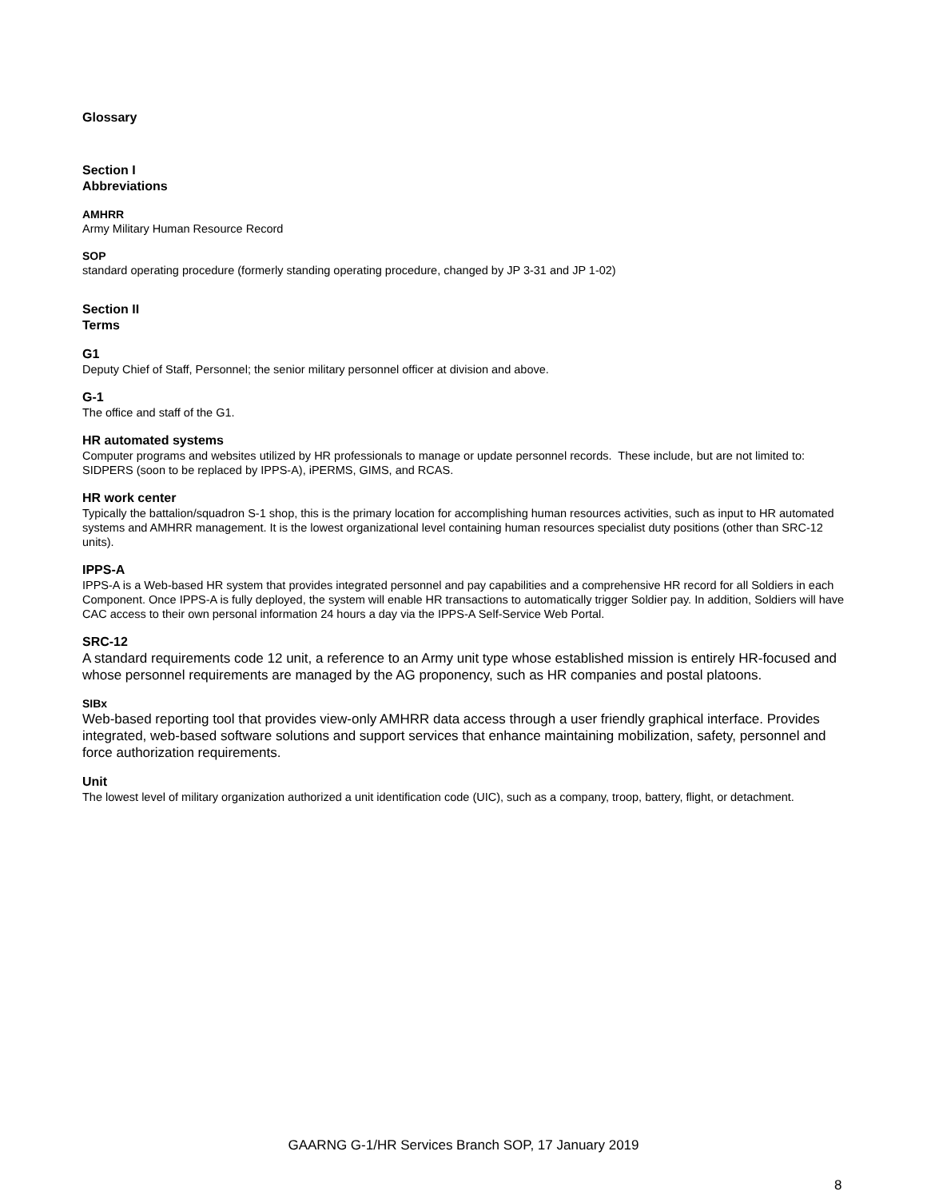Glossary
Section I
Abbreviations
AMHRR
Army Military Human Resource Record
SOP
standard operating procedure (formerly standing operating procedure, changed by JP 3-31 and JP 1-02)
Section II
Terms
G1
Deputy Chief of Staff, Personnel; the senior military personnel officer at division and above.
G-1
The office and staff of the G1.
HR automated systems
Computer programs and websites utilized by HR professionals to manage or update personnel records. These include, but are not limited to: SIDPERS (soon to be replaced by IPPS-A), iPERMS, GIMS, and RCAS.
HR work center
Typically the battalion/squadron S-1 shop, this is the primary location for accomplishing human resources activities, such as input to HR automated systems and AMHRR management. It is the lowest organizational level containing human resources specialist duty positions (other than SRC-12 units).
IPPS-A
IPPS-A is a Web-based HR system that provides integrated personnel and pay capabilities and a comprehensive HR record for all Soldiers in each Component. Once IPPS-A is fully deployed, the system will enable HR transactions to automatically trigger Soldier pay. In addition, Soldiers will have CAC access to their own personal information 24 hours a day via the IPPS-A Self-Service Web Portal.
SRC-12
A standard requirements code 12 unit, a reference to an Army unit type whose established mission is entirely HR-focused and whose personnel requirements are managed by the AG proponency, such as HR companies and postal platoons.
SIBx
Web-based reporting tool that provides view-only AMHRR data access through a user friendly graphical interface. Provides integrated, web-based software solutions and support services that enhance maintaining mobilization, safety, personnel and force authorization requirements.
Unit
The lowest level of military organization authorized a unit identification code (UIC), such as a company, troop, battery, flight, or detachment.
GAARNG G-1/HR Services Branch SOP, 17 January 2019
8